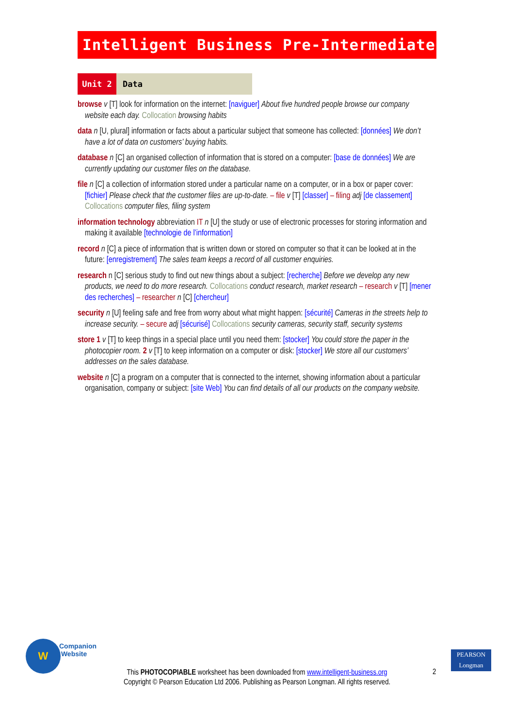Intelligent Business Pre-Intermediate
Unit 2 Data
browse v [T] look for information on the internet: [naviguer] About five hundred people browse our company website each day. Collocation browsing habits
data n [U, plural] information or facts about a particular subject that someone has collected: [données] We don’t have a lot of data on customers’ buying habits.
database n [C] an organised collection of information that is stored on a computer: [base de données] We are currently updating our customer files on the database.
file n [C] a collection of information stored under a particular name on a computer, or in a box or paper cover: [fichier] Please check that the customer files are up-to-date. – file v [T] [classer] – filing adj [de classement] Collocations computer files, filing system
information technology abbreviation IT n [U] the study or use of electronic processes for storing information and making it available [technologie de l’information]
record n [C] a piece of information that is written down or stored on computer so that it can be looked at in the future: [enregistrement] The sales team keeps a record of all customer enquiries.
research n [C] serious study to find out new things about a subject: [recherche] Before we develop any new products, we need to do more research. Collocations conduct research, market research – research v [T] [mener des recherches] – researcher n [C] [chercheur]
security n [U] feeling safe and free from worry about what might happen: [sécurité] Cameras in the streets help to increase security. – secure adj [sécurisé] Collocations security cameras, security staff, security systems
store 1 v [T] to keep things in a special place until you need them: [stocker] You could store the paper in the photocopier room. 2 v [T] to keep information on a computer or disk: [stocker] We store all our customers’ addresses on the sales database.
website n [C] a program on a computer that is connected to the internet, showing information about a particular organisation, company or subject: [site Web] You can find details of all our products on the company website.
W
Companion
Website
PEARSON
Longman
This PHOTOCOPIABLE worksheet has been downloaded from www.intelligent-business.org
Copyright © Pearson Education Ltd 2006. Publishing as Pearson Longman. All rights reserved.
2